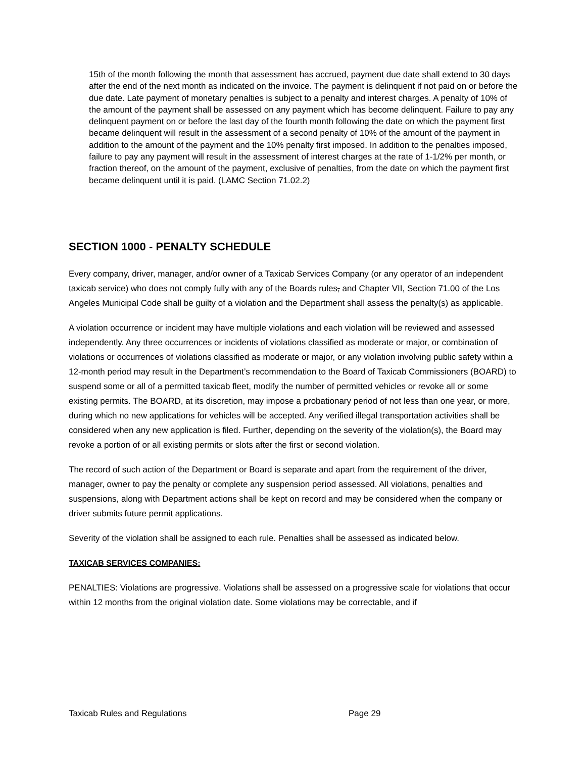15th of the month following the month that assessment has accrued, payment due date shall extend to 30 days after the end of the next month as indicated on the invoice. The payment is delinquent if not paid on or before the due date. Late payment of monetary penalties is subject to a penalty and interest charges. A penalty of 10% of the amount of the payment shall be assessed on any payment which has become delinquent. Failure to pay any delinquent payment on or before the last day of the fourth month following the date on which the payment first became delinquent will result in the assessment of a second penalty of 10% of the amount of the payment in addition to the amount of the payment and the 10% penalty first imposed. In addition to the penalties imposed, failure to pay any payment will result in the assessment of interest charges at the rate of 1-1/2% per month, or fraction thereof, on the amount of the payment, exclusive of penalties, from the date on which the payment first became delinquent until it is paid. (LAMC Section 71.02.2)
SECTION 1000 - PENALTY SCHEDULE
Every company, driver, manager, and/or owner of a Taxicab Services Company (or any operator of an independent taxicab service) who does not comply fully with any of the Boards rules, and Chapter VII, Section 71.00 of the Los Angeles Municipal Code shall be guilty of a violation and the Department shall assess the penalty(s) as applicable.
A violation occurrence or incident may have multiple violations and each violation will be reviewed and assessed independently. Any three occurrences or incidents of violations classified as moderate or major, or combination of violations or occurrences of violations classified as moderate or major, or any violation involving public safety within a 12-month period may result in the Department’s recommendation to the Board of Taxicab Commissioners (BOARD) to suspend some or all of a permitted taxicab fleet, modify the number of permitted vehicles or revoke all or some existing permits. The BOARD, at its discretion, may impose a probationary period of not less than one year, or more, during which no new applications for vehicles will be accepted. Any verified illegal transportation activities shall be considered when any new application is filed. Further, depending on the severity of the violation(s), the Board may revoke a portion of or all existing permits or slots after the first or second violation.
The record of such action of the Department or Board is separate and apart from the requirement of the driver, manager, owner to pay the penalty or complete any suspension period assessed. All violations, penalties and suspensions, along with Department actions shall be kept on record and may be considered when the company or driver submits future permit applications.
Severity of the violation shall be assigned to each rule. Penalties shall be assessed as indicated below.
TAXICAB SERVICES COMPANIES:
PENALTIES: Violations are progressive. Violations shall be assessed on a progressive scale for violations that occur within 12 months from the original violation date. Some violations may be correctable, and if
Taxicab Rules and Regulations Page 29